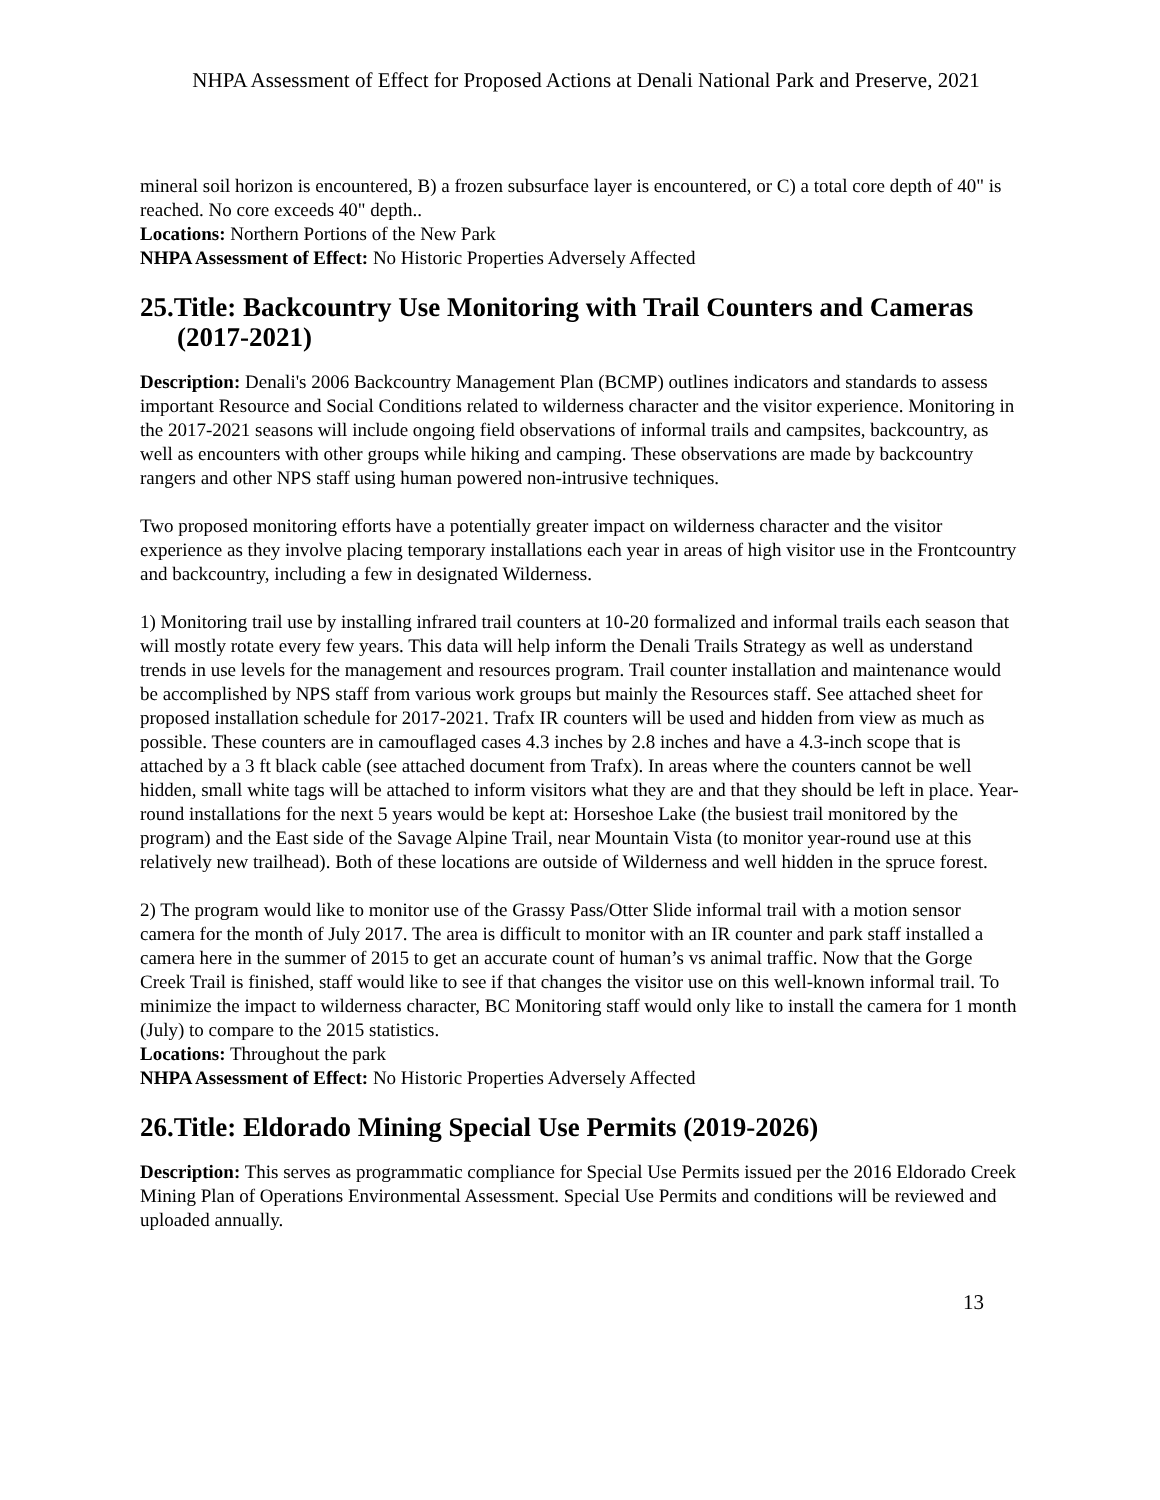NHPA Assessment of Effect for Proposed Actions at Denali National Park and Preserve, 2021
mineral soil horizon is encountered, B) a frozen subsurface layer is encountered, or C) a total core depth of 40" is reached. No core exceeds 40" depth..
Locations: Northern Portions of the New Park
NHPA Assessment of Effect: No Historic Properties Adversely Affected
25.Title: Backcountry Use Monitoring with Trail Counters and Cameras (2017-2021)
Description: Denali's 2006 Backcountry Management Plan (BCMP) outlines indicators and standards to assess important Resource and Social Conditions related to wilderness character and the visitor experience. Monitoring in the 2017-2021 seasons will include ongoing field observations of informal trails and campsites, backcountry, as well as encounters with other groups while hiking and camping. These observations are made by backcountry rangers and other NPS staff using human powered non-intrusive techniques.
Two proposed monitoring efforts have a potentially greater impact on wilderness character and the visitor experience as they involve placing temporary installations each year in areas of high visitor use in the Frontcountry and backcountry, including a few in designated Wilderness.
1) Monitoring trail use by installing infrared trail counters at 10-20 formalized and informal trails each season that will mostly rotate every few years. This data will help inform the Denali Trails Strategy as well as understand trends in use levels for the management and resources program. Trail counter installation and maintenance would be accomplished by NPS staff from various work groups but mainly the Resources staff. See attached sheet for proposed installation schedule for 2017-2021. Trafx IR counters will be used and hidden from view as much as possible. These counters are in camouflaged cases 4.3 inches by 2.8 inches and have a 4.3-inch scope that is attached by a 3 ft black cable (see attached document from Trafx). In areas where the counters cannot be well hidden, small white tags will be attached to inform visitors what they are and that they should be left in place. Year-round installations for the next 5 years would be kept at: Horseshoe Lake (the busiest trail monitored by the program) and the East side of the Savage Alpine Trail, near Mountain Vista (to monitor year-round use at this relatively new trailhead). Both of these locations are outside of Wilderness and well hidden in the spruce forest.
2) The program would like to monitor use of the Grassy Pass/Otter Slide informal trail with a motion sensor camera for the month of July 2017. The area is difficult to monitor with an IR counter and park staff installed a camera here in the summer of 2015 to get an accurate count of human’s vs animal traffic. Now that the Gorge Creek Trail is finished, staff would like to see if that changes the visitor use on this well-known informal trail. To minimize the impact to wilderness character, BC Monitoring staff would only like to install the camera for 1 month (July) to compare to the 2015 statistics.
Locations: Throughout the park
NHPA Assessment of Effect: No Historic Properties Adversely Affected
26.Title: Eldorado Mining Special Use Permits (2019-2026)
Description: This serves as programmatic compliance for Special Use Permits issued per the 2016 Eldorado Creek Mining Plan of Operations Environmental Assessment. Special Use Permits and conditions will be reviewed and uploaded annually.
13